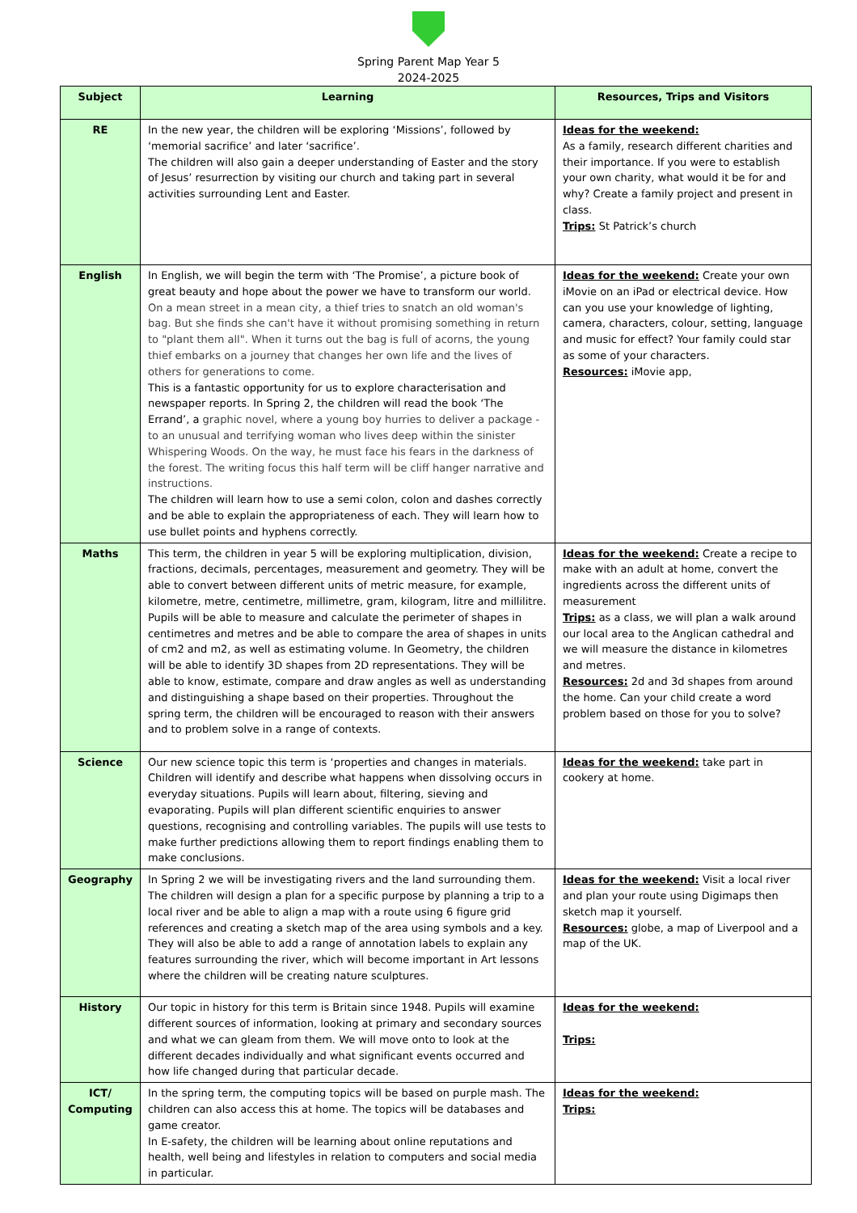Spring Parent Map Year 5
2024-2025
| Subject | Learning | Resources, Trips and Visitors |
| --- | --- | --- |
| RE | In the new year, the children will be exploring ‘Missions’, followed by ‘memorial sacrifice’ and later ‘sacrifice’. The children will also gain a deeper understanding of Easter and the story of Jesus’ resurrection by visiting our church and taking part in several activities surrounding Lent and Easter. | Ideas for the weekend: As a family, research different charities and their importance. If you were to establish your own charity, what would it be for and why? Create a family project and present in class. Trips: St Patrick’s church |
| English | In English, we will begin the term with ‘The Promise’, a picture book of great beauty and hope about the power we have to transform our world. On a mean street in a mean city, a thief tries to snatch an old woman's bag. But she finds she can't have it without promising something in return to "plant them all". When it turns out the bag is full of acorns, the young thief embarks on a journey that changes her own life and the lives of others for generations to come. This is a fantastic opportunity for us to explore characterisation and newspaper reports. In Spring 2, the children will read the book ‘The Errand’, a graphic novel, where a young boy hurries to deliver a package - to an unusual and terrifying woman who lives deep within the sinister Whispering Woods. On the way, he must face his fears in the darkness of the forest. The writing focus this half term will be cliff hanger narrative and instructions. The children will learn how to use a semi colon, colon and dashes correctly and be able to explain the appropriateness of each. They will learn how to use bullet points and hyphens correctly. | Ideas for the weekend: Create your own iMovie on an iPad or electrical device. How can you use your knowledge of lighting, camera, characters, colour, setting, language and music for effect? Your family could star as some of your characters. Resources: iMovie app, |
| Maths | This term, the children in year 5 will be exploring multiplication, division, fractions, decimals, percentages, measurement and geometry. They will be able to convert between different units of metric measure, for example, kilometre, metre, centimetre, millimetre, gram, kilogram, litre and millilitre. Pupils will be able to measure and calculate the perimeter of shapes in centimetres and metres and be able to compare the area of shapes in units of cm2 and m2, as well as estimating volume. In Geometry, the children will be able to identify 3D shapes from 2D representations. They will be able to know, estimate, compare and draw angles as well as understanding and distinguishing a shape based on their properties. Throughout the spring term, the children will be encouraged to reason with their answers and to problem solve in a range of contexts. | Ideas for the weekend: Create a recipe to make with an adult at home, convert the ingredients across the different units of measurement Trips: as a class, we will plan a walk around our local area to the Anglican cathedral and we will measure the distance in kilometres and metres. Resources: 2d and 3d shapes from around the home. Can your child create a word problem based on those for you to solve? |
| Science | Our new science topic this term is ‘properties and changes in materials. Children will identify and describe what happens when dissolving occurs in everyday situations. Pupils will learn about, filtering, sieving and evaporating. Pupils will plan different scientific enquiries to answer questions, recognising and controlling variables. The pupils will use tests to make further predictions allowing them to report findings enabling them to make conclusions. | Ideas for the weekend: take part in cookery at home. |
| Geography | In Spring 2 we will be investigating rivers and the land surrounding them. The children will design a plan for a specific purpose by planning a trip to a local river and be able to align a map with a route using 6 figure grid references and creating a sketch map of the area using symbols and a key. They will also be able to add a range of annotation labels to explain any features surrounding the river, which will become important in Art lessons where the children will be creating nature sculptures. | Ideas for the weekend: Visit a local river and plan your route using Digimaps then sketch map it yourself. Resources: globe, a map of Liverpool and a map of the UK. |
| History | Our topic in history for this term is Britain since 1948. Pupils will examine different sources of information, looking at primary and secondary sources and what we can gleam from them. We will move onto to look at the different decades individually and what significant events occurred and how life changed during that particular decade. | Ideas for the weekend: Trips: |
| ICT/ Computing | In the spring term, the computing topics will be based on purple mash. The children can also access this at home. The topics will be databases and game creator. In E-safety, the children will be learning about online reputations and health, well being and lifestyles in relation to computers and social media in particular. | Ideas for the weekend: Trips: |